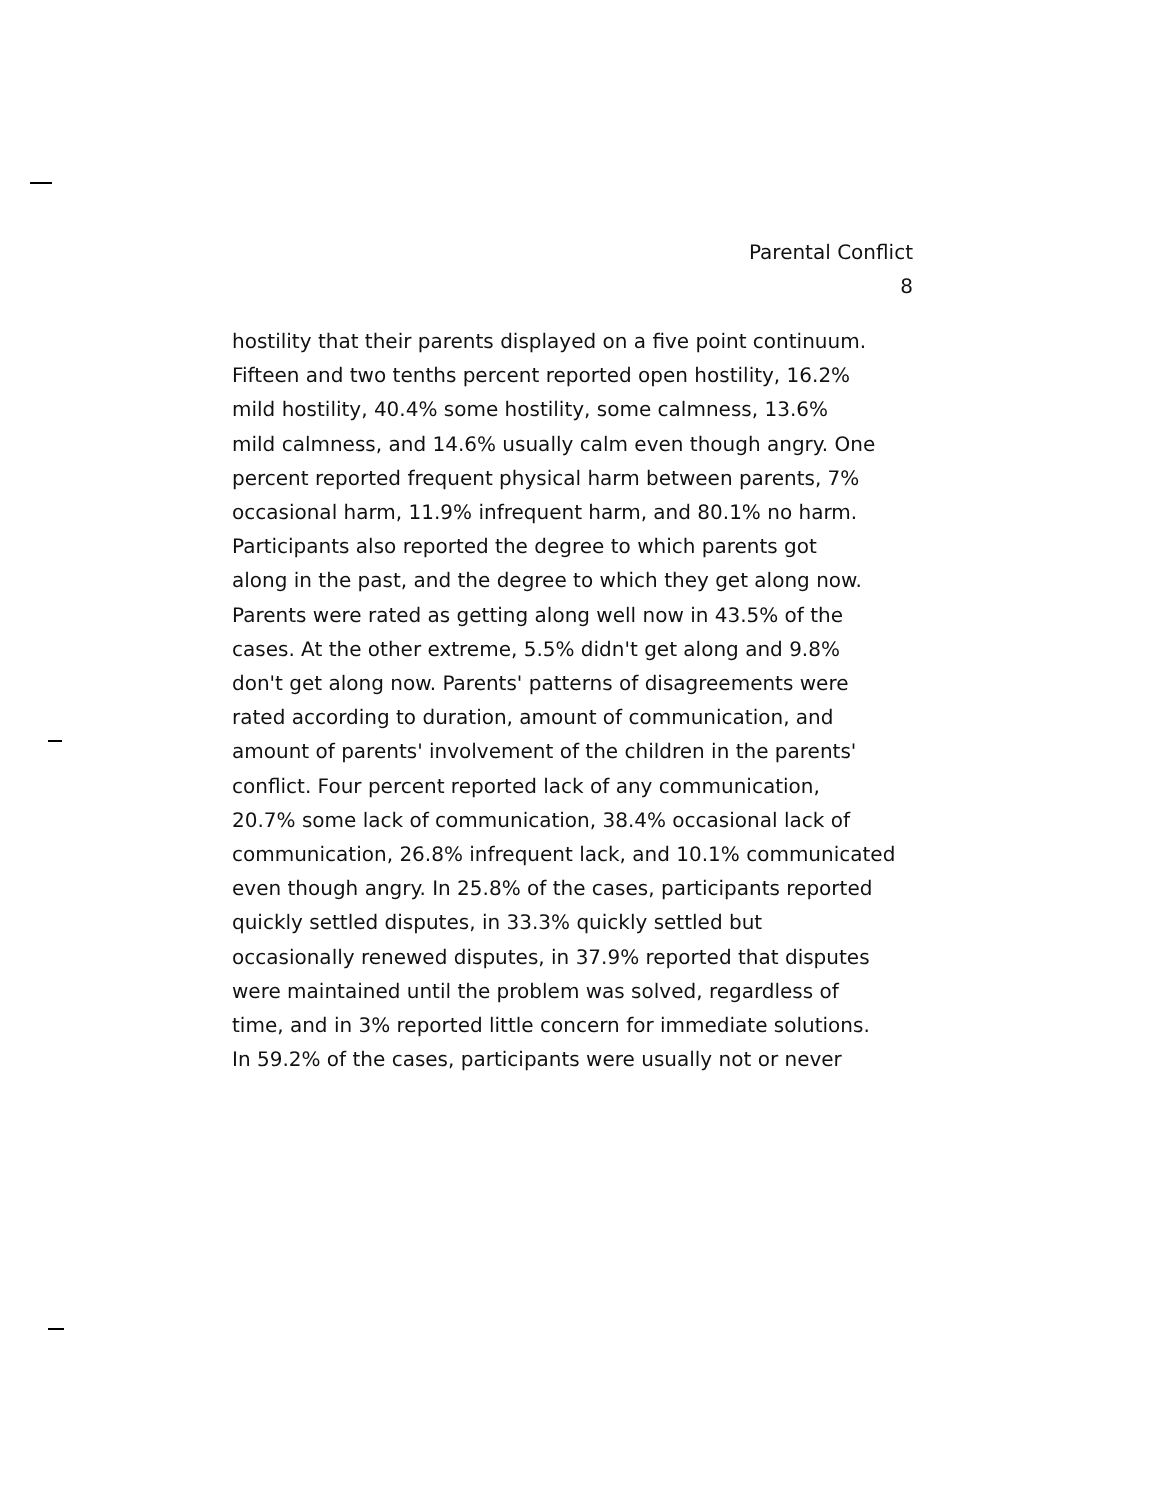Parental Conflict
8
hostility that their parents displayed on a five point continuum.
Fifteen and two tenths percent reported open hostility, 16.2%
mild hostility, 40.4% some hostility, some calmness, 13.6%
mild calmness, and 14.6% usually calm even though angry. One
percent reported frequent physical harm between parents, 7%
occasional harm, 11.9% infrequent harm, and 80.1% no harm.
Participants also reported the degree to which parents got
along in the past, and the degree to which they get along now.
Parents were rated as getting along well now in 43.5% of the
cases. At the other extreme, 5.5% didn't get along and 9.8%
don't get along now. Parents' patterns of disagreements were
rated according to duration, amount of communication, and
amount of parents' involvement of the children in the parents'
conflict. Four percent reported lack of any communication,
20.7% some lack of communication, 38.4% occasional lack of
communication, 26.8% infrequent lack, and 10.1% communicated
even though angry. In 25.8% of the cases, participants reported
quickly settled disputes, in 33.3% quickly settled but
occasionally renewed disputes, in 37.9% reported that disputes
were maintained until the problem was solved, regardless of
time, and in 3% reported little concern for immediate solutions.
In 59.2% of the cases, participants were usually not or never